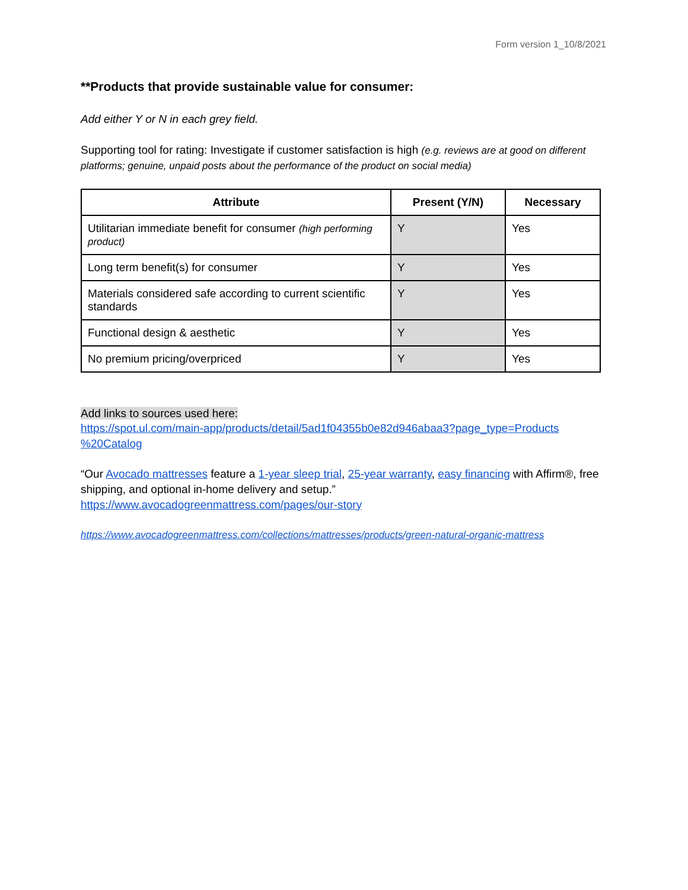Form version 1_10/8/2021
**Products that provide sustainable value for consumer:
Add either Y or N in each grey field.
Supporting tool for rating: Investigate if customer satisfaction is high (e.g. reviews are at good on different platforms; genuine, unpaid posts about the performance of the product on social media)
| Attribute | Present (Y/N) | Necessary |
| --- | --- | --- |
| Utilitarian immediate benefit for consumer (high performing product) | Y | Yes |
| Long term benefit(s) for consumer | Y | Yes |
| Materials considered safe according to current scientific standards | Y | Yes |
| Functional design & aesthetic | Y | Yes |
| No premium pricing/overpriced | Y | Yes |
Add links to sources used here:
https://spot.ul.com/main-app/products/detail/5ad1f04355b0e82d946abaa3?page_type=Products %20Catalog
“Our Avocado mattresses feature a 1-year sleep trial, 25-year warranty, easy financing with Affirm®, free shipping, and optional in-home delivery and setup.”
https://www.avocadogreenmattress.com/pages/our-story
https://www.avocadogreenmattress.com/collections/mattresses/products/green-natural-organic-mattress